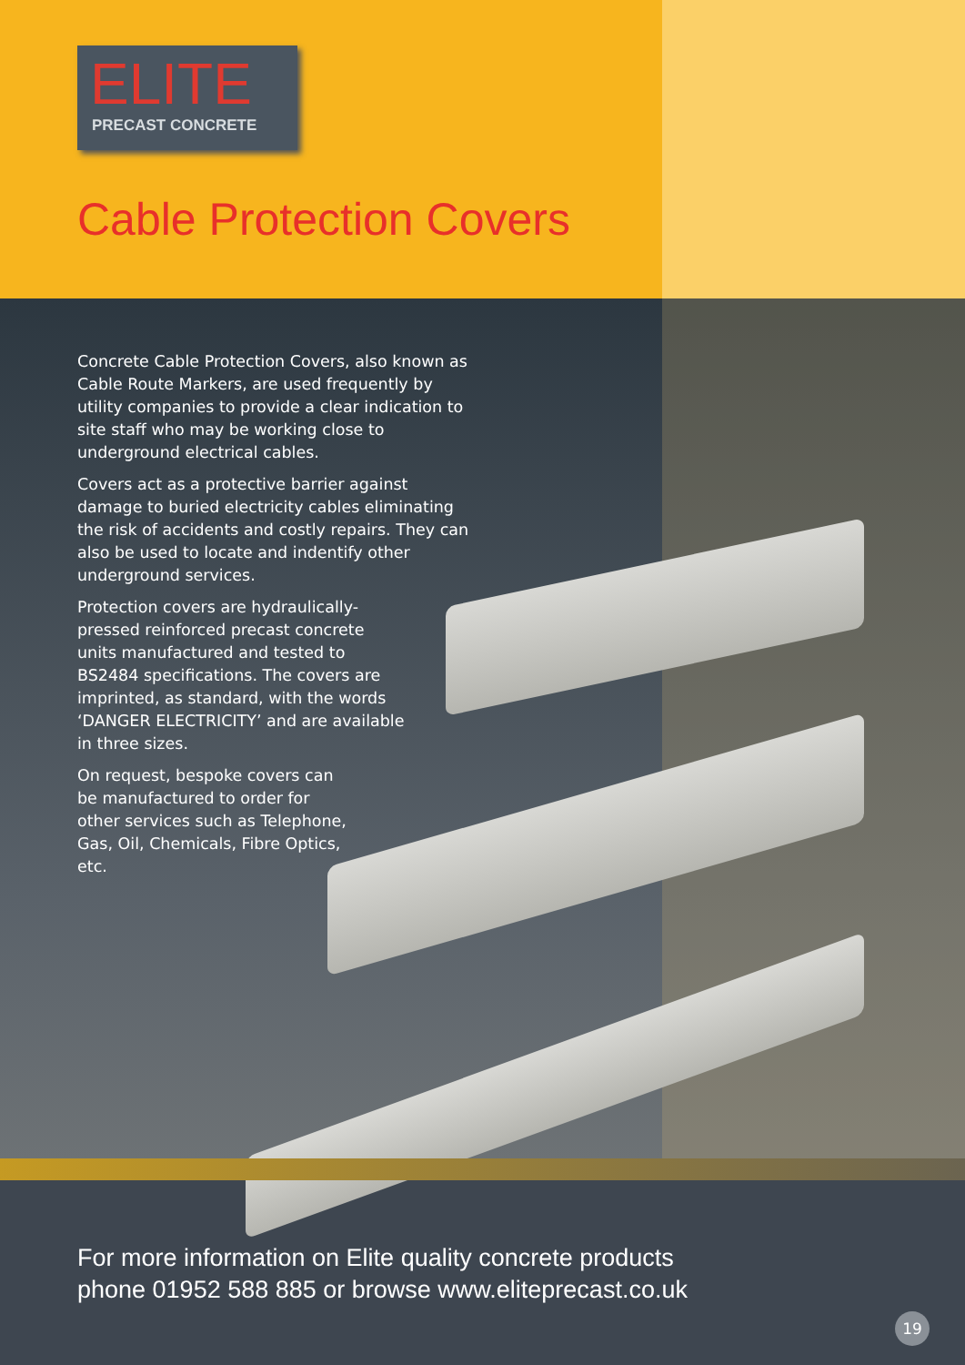ELITE
PRECAST CONCRETE
Cable Protection Covers
Concrete Cable Protection Covers, also known as Cable Route Markers, are used frequently by utility companies to provide a clear indication to site staff who may be working close to underground electrical cables.
Covers act as a protective barrier against damage to buried electricity cables eliminating the risk of accidents and costly repairs. They can also be used to locate and indentify other underground services.
Protection covers are hydraulically-pressed reinforced precast concrete units manufactured and tested to BS2484 specifications. The covers are imprinted, as standard, with the words ‘DANGER ELECTRICITY’ and are available in three sizes.
On request, bespoke covers can be manufactured to order for other services such as Telephone, Gas, Oil, Chemicals, Fibre Optics, etc.
For more information on Elite quality concrete products
phone 01952 588 885 or browse www.eliteprecast.co.uk
19